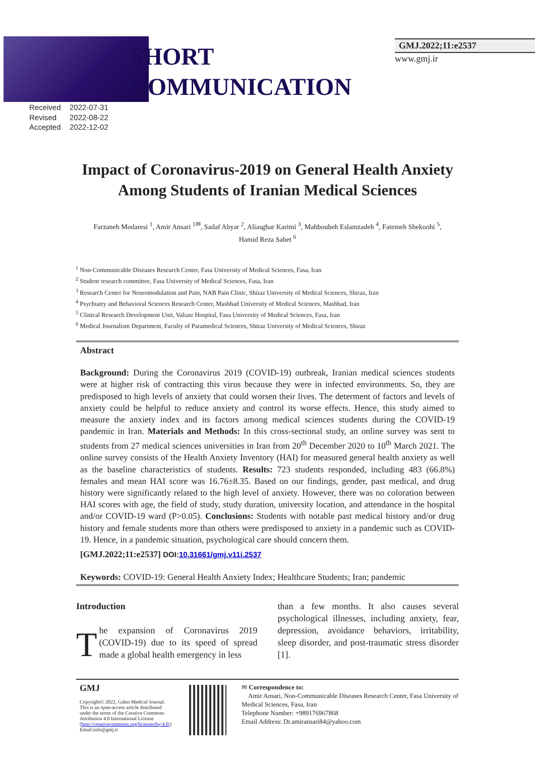SHORT
COMMUNICATION
GMJ.2022;11:e2537
www.gmj.ir
Received 2022-07-31
Revised 2022-08-22
Accepted 2022-12-02
Impact of Coronavirus-2019 on General Health Anxiety Among Students of Iranian Medical Sciences
Farzaneh Modaresi <sup>1</sup>, Amir Ansari <sup>1✉</sup>, Sadaf Abyar <sup>2</sup>, Aliasghar Karimi <sup>3</sup>, Mahboubeh Eslamzadeh <sup>4</sup>, Fatemeh Shekoohi <sup>5</sup>, Hamid Reza Sabet <sup>6</sup>
<sup>1</sup> Non-Communicable Diseases Research Center, Fasa University of Medical Sciences, Fasa, Iran
<sup>2</sup> Student research committee, Fasa University of Medical Sciences, Fasa, Iran
<sup>3</sup> Research Center for Neuromodulation and Pain, NAB Pain Clinic, Shiraz University of Medical Sciences, Shiraz, Iran
<sup>4</sup> Psychiatry and Behavioral Sciences Research Center, Mashhad University of Medical Sciences, Mashhad, Iran
<sup>5</sup> Clinical Research Development Unit, Valiasr Hospital, Fasa University of Medical Sciences, Fasa, Iran
<sup>6</sup> Medical Journalism Department, Faculty of Paramedical Sciences, Shiraz University of Medical Sciences, Shiraz
Abstract
Background: During the Coronavirus 2019 (COVID-19) outbreak, Iranian medical sciences students were at higher risk of contracting this virus because they were in infected environments. So, they are predisposed to high levels of anxiety that could worsen their lives. The determent of factors and levels of anxiety could be helpful to reduce anxiety and control its worse effects. Hence, this study aimed to measure the anxiety index and its factors among medical sciences students during the COVID-19 pandemic in Iran. Materials and Methods: In this cross-sectional study, an online survey was sent to students from 27 medical sciences universities in Iran from 20<sup>th</sup> December 2020 to 10<sup>th</sup> March 2021. The online survey consists of the Health Anxiety Inventory (HAI) for measured general health anxiety as well as the baseline characteristics of students. Results: 723 students responded, including 483 (66.8%) females and mean HAI score was 16.76±8.35. Based on our findings, gender, past medical, and drug history were significantly related to the high level of anxiety. However, there was no coloration between HAI scores with age, the field of study, study duration, university location, and attendance in the hospital and/or COVID-19 ward (P>0.05). Conclusions: Students with notable past medical history and/or drug history and female students more than others were predisposed to anxiety in a pandemic such as COVID-19. Hence, in a pandemic situation, psychological care should concern them.
[GMJ.2022;11:e2537] DOI:10.31661/gmj.v11i.2537
Keywords: COVID-19: General Health Anxiety Index; Healthcare Students; Iran; pandemic
Introduction
The expansion of Coronavirus 2019 (COVID-19) due to its speed of spread made a global health emergency in less
than a few months. It also causes several psychological illnesses, including anxiety, fear, depression, avoidance behaviors, irritability, sleep disorder, and post-traumatic stress disorder [1].
GMJ
Copyright© 2022, Galen Medical Journal. This is an open-access article distributed under the terms of the Creative Commons Attribution 4.0 International License (http://creativecommons.org/licenses/by/4.0/)
Email:info@gmj.ir
✉ Correspondence to:
Amir Ansari, Non-Communicable Diseases Research Center, Fasa University of Medical Sciences, Fasa, Iran
Telephone Number: +989176967868
Email Address: Dr.amiransari84@yahoo.com